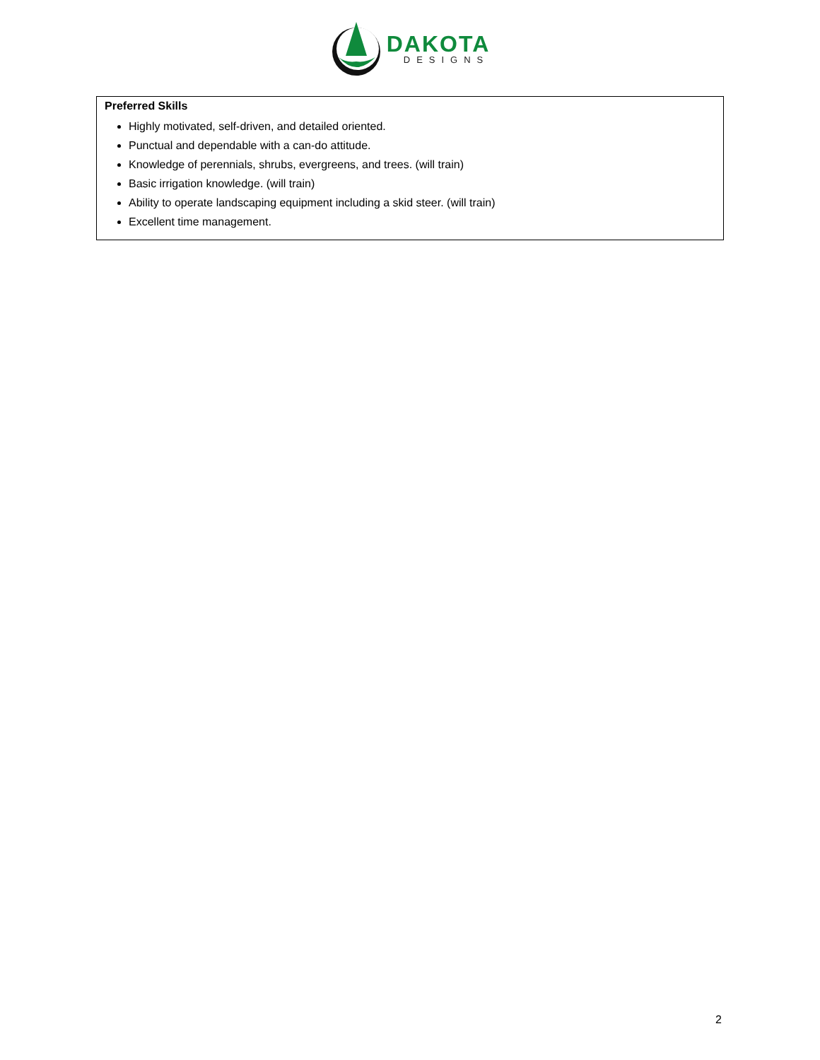DAKOTA
DESIGNS
Preferred Skills
Highly motivated, self-driven, and detailed oriented.
Punctual and dependable with a can-do attitude.
Knowledge of perennials, shrubs, evergreens, and trees. (will train)
Basic irrigation knowledge. (will train)
Ability to operate landscaping equipment including a skid steer. (will train)
Excellent time management.
2